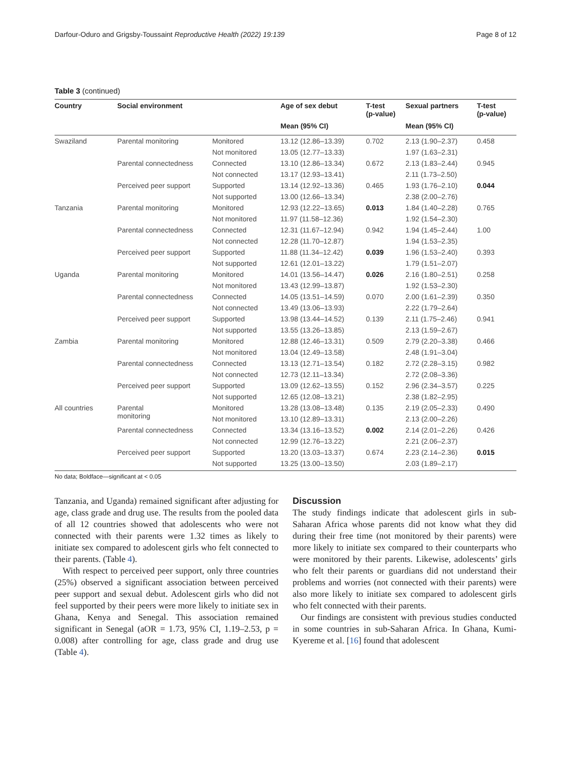Darfour-Oduro and Grigsby-Toussaint Reproductive Health (2022) 19:139 Page 8 of 12
Table 3 (continued)
| Country | Social environment | | Age of sex debut | T-test (p-value) | Sexual partners | T-test (p-value) |
| --- | --- | --- | --- | --- | --- | --- |
| | | | Mean (95% CI) | | Mean (95% CI) | |
| Swaziland | Parental monitoring | Monitored | 13.12 (12.86–13.39) | 0.702 | 2.13 (1.90–2.37) | 0.458 |
| | | Not monitored | 13.05 (12.77–13.33) | | 1.97 (1.63–2.31) | |
| | Parental connectedness | Connected | 13.10 (12.86–13.34) | 0.672 | 2.13 (1.83–2.44) | 0.945 |
| | | Not connected | 13.17 (12.93–13.41) | | 2.11 (1.73–2.50) | |
| | Perceived peer support | Supported | 13.14 (12.92–13.36) | 0.465 | 1.93 (1.76–2.10) | 0.044 |
| | | Not supported | 13.00 (12.66–13.34) | | 2.38 (2.00–2.76) | |
| Tanzania | Parental monitoring | Monitored | 12.93 (12.22–13.65) | 0.013 | 1.84 (1.40–2.28) | 0.765 |
| | | Not monitored | 11.97 (11.58–12.36) | | 1.92 (1.54–2.30) | |
| | Parental connectedness | Connected | 12.31 (11.67–12.94) | 0.942 | 1.94 (1.45–2.44) | 1.00 |
| | | Not connected | 12.28 (11.70–12.87) | | 1.94 (1.53–2.35) | |
| | Perceived peer support | Supported | 11.88 (11.34–12.42) | 0.039 | 1.96 (1.53–2.40) | 0.393 |
| | | Not supported | 12.61 (12.01–13.22) | | 1.79 (1.51–2.07) | |
| Uganda | Parental monitoring | Monitored | 14.01 (13.56–14.47) | 0.026 | 2.16 (1.80–2.51) | 0.258 |
| | | Not monitored | 13.43 (12.99–13.87) | | 1.92 (1.53–2.30) | |
| | Parental connectedness | Connected | 14.05 (13.51–14.59) | 0.070 | 2.00 (1.61–2.39) | 0.350 |
| | | Not connected | 13.49 (13.06–13.93) | | 2.22 (1.79–2.64) | |
| | Perceived peer support | Supported | 13.98 (13.44–14.52) | 0.139 | 2.11 (1.75–2.46) | 0.941 |
| | | Not supported | 13.55 (13.26–13.85) | | 2.13 (1.59–2.67) | |
| Zambia | Parental monitoring | Monitored | 12.88 (12.46–13.31) | 0.509 | 2.79 (2.20–3.38) | 0.466 |
| | | Not monitored | 13.04 (12.49–13.58) | | 2.48 (1.91–3.04) | |
| | Parental connectedness | Connected | 13.13 (12.71–13.54) | 0.182 | 2.72 (2.28–3.15) | 0.982 |
| | | Not connected | 12.73 (12.11–13.34) | | 2.72 (2.08–3.36) | |
| | Perceived peer support | Supported | 13.09 (12.62–13.55) | 0.152 | 2.96 (2.34–3.57) | 0.225 |
| | | Not supported | 12.65 (12.08–13.21) | | 2.38 (1.82–2.95) | |
| All countries | Parental monitoring | Monitored | 13.28 (13.08–13.48) | 0.135 | 2.19 (2.05–2.33) | 0.490 |
| | | Not monitored | 13.10 (12.89–13.31) | | 2.13 (2.00–2.26) | |
| | Parental connectedness | Connected | 13.34 (13.16–13.52) | 0.002 | 2.14 (2.01–2.26) | 0.426 |
| | | Not connected | 12.99 (12.76–13.22) | | 2.21 (2.06–2.37) | |
| | Perceived peer support | Supported | 13.20 (13.03–13.37) | 0.674 | 2.23 (2.14–2.36) | 0.015 |
| | | Not supported | 13.25 (13.00–13.50) | | 2.03 (1.89–2.17) | |
No data; Boldface—significant at < 0.05
Tanzania, and Uganda) remained significant after adjusting for age, class grade and drug use. The results from the pooled data of all 12 countries showed that adolescents who were not connected with their parents were 1.32 times as likely to initiate sex compared to adolescent girls who felt connected to their parents. (Table 4).
With respect to perceived peer support, only three countries (25%) observed a significant association between perceived peer support and sexual debut. Adolescent girls who did not feel supported by their peers were more likely to initiate sex in Ghana, Kenya and Senegal. This association remained significant in Senegal (aOR = 1.73, 95% CI, 1.19–2.53, p = 0.008) after controlling for age, class grade and drug use (Table 4).
Discussion
The study findings indicate that adolescent girls in sub-Saharan Africa whose parents did not know what they did during their free time (not monitored by their parents) were more likely to initiate sex compared to their counterparts who were monitored by their parents. Likewise, adolescents’ girls who felt their parents or guardians did not understand their problems and worries (not connected with their parents) were also more likely to initiate sex compared to adolescent girls who felt connected with their parents.
Our findings are consistent with previous studies conducted in some countries in sub-Saharan Africa. In Ghana, Kumi-Kyereme et al. [16] found that adolescent